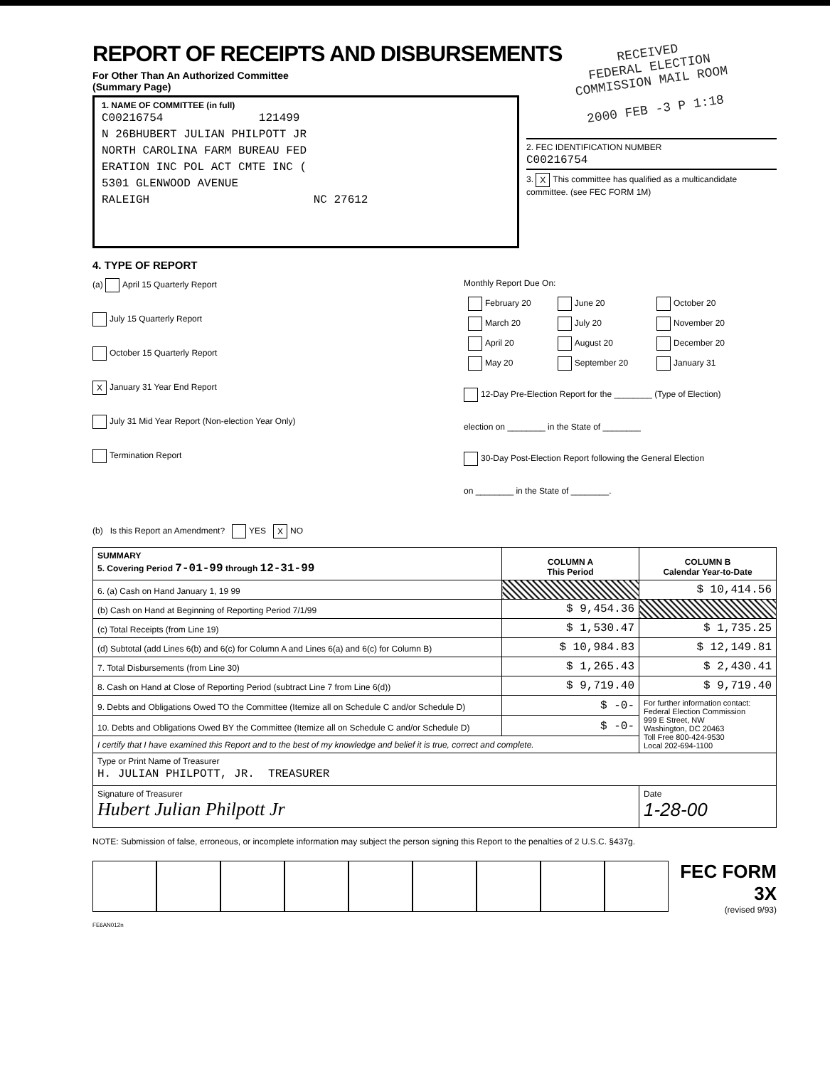REPORT OF RECEIPTS AND DISBURSEMENTS
For Other Than An Authorized Committee
(Summary Page)
1. NAME OF COMMITTEE (in full)
C00216754 121499 N 26BHUBERT JULIAN PHILPOTT JR NORTH CAROLINA FARM BUREAU FED ERATION INC POL ACT CMTE INC ( 5301 GLENWOOD AVENUE RALEIGH NC 27612
RECEIVED
FEDERAL ELECTION
COMMISSION MAIL ROOM
2000 FEB -3 P 1:18
2. FEC IDENTIFICATION NUMBER
C00216754
3. X This committee has qualified as a multicandidate committee. (see FEC FORM 1M)
4. TYPE OF REPORT
(a) April 15 Quarterly Report
July 15 Quarterly Report
October 15 Quarterly Report
X January 31 Year End Report
July 31 Mid Year Report (Non-election Year Only)
Termination Report
Monthly Report Due On:
| February 20 | June 20 | October 20 |
| March 20 | July 20 | November 20 |
| April 20 | August 20 | December 20 |
| May 20 | September 20 | January 31 |
12-Day Pre-Election Report for the ________ (Type of Election)
election on ________ in the State of ________
30-Day Post-Election Report following the General Election
on ________ in the State of ________.
(b) Is this Report an Amendment? YES X NO
| SUMMARY 5. Covering Period 7-01-99 through 12-31-99 | COLUMN A This Period | COLUMN B Calendar Year-to-Date |
| --- | --- | --- |
| 6. (a) Cash on Hand January 1, 19 99 | | $ 10,414.56 |
| (b) Cash on Hand at Beginning of Reporting Period 7/1/99 | $ 9,454.36 | |
| (c) Total Receipts (from Line 19) | $ 1,530.47 | $ 1,735.25 |
| (d) Subtotal (add Lines 6(b) and 6(c) for Column A and Lines 6(a) and 6(c) for Column B) | $ 10,984.83 | $ 12,149.81 |
| 7. Total Disbursements (from Line 30) | $ 1,265.43 | $ 2,430.41 |
| 8. Cash on Hand at Close of Reporting Period (subtract Line 7 from Line 6(d)) | $ 9,719.40 | $ 9,719.40 |
| 9. Debts and Obligations Owed TO the Committee (Itemize all on Schedule C and/or Schedule D) | $ -0- | For further information contact: Federal Election Commission 999 E Street, NW Washington, DC 20463 Toll Free 800-424-9530 Local 202-694-1100 |
| 10. Debts and Obligations Owed BY the Committee (Itemize all on Schedule C and/or Schedule D) | $ -0- | |
| I certify that I have examined this Report and to the best of my knowledge and belief it is true, correct and complete. | | |
| Type or Print Name of Treasurer H. JULIAN PHILPOTT, JR. TREASURER | | |
| Signature of Treasurer Hubert Julian Philpott Jr | | Date 1-28-00 |
NOTE: Submission of false, erroneous, or incomplete information may subject the person signing this Report to the penalties of 2 U.S.C. §437g.
FEC FORM 3X
(revised 9/93)
FE6AN012n